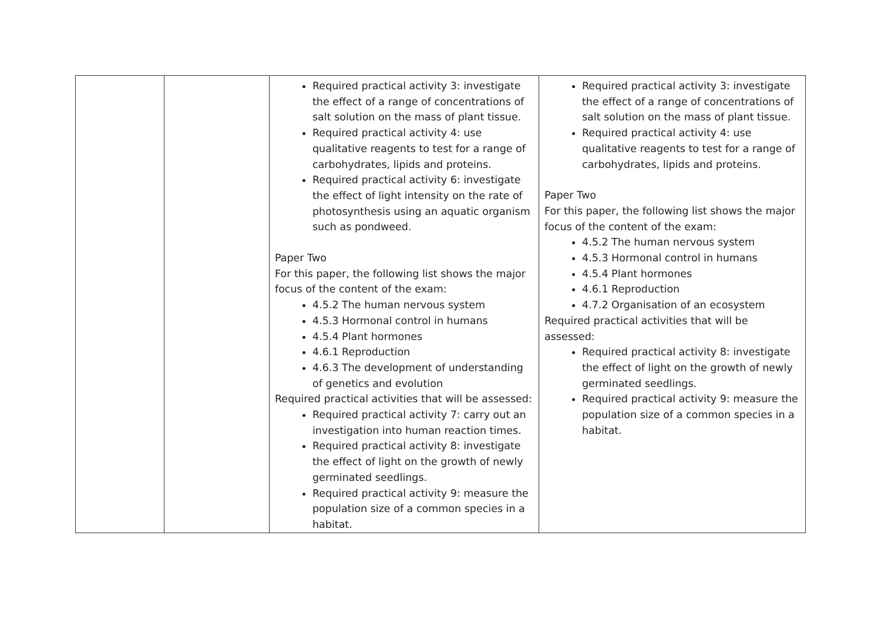| | | Required practical activity 3: investigate the effect of a range of concentrations of salt solution on the mass of plant tissue. Required practical activity 4: use qualitative reagents to test for a range of carbohydrates, lipids and proteins. Required practical activity 6: investigate the effect of light intensity on the rate of photosynthesis using an aquatic organism such as pondweed. Paper Two For this paper, the following list shows the major focus of the content of the exam: 4.5.2 The human nervous system 4.5.3 Hormonal control in humans 4.5.4 Plant hormones 4.6.1 Reproduction 4.6.3 The development of understanding of genetics and evolution Required practical activities that will be assessed: Required practical activity 7: carry out an investigation into human reaction times. Required practical activity 8: investigate the effect of light on the growth of newly germinated seedlings. Required practical activity 9: measure the population size of a common species in a habitat. | Required practical activity 3: investigate the effect of a range of concentrations of salt solution on the mass of plant tissue. Required practical activity 4: use qualitative reagents to test for a range of carbohydrates, lipids and proteins. Paper Two For this paper, the following list shows the major focus of the content of the exam: 4.5.2 The human nervous system 4.5.3 Hormonal control in humans 4.5.4 Plant hormones 4.6.1 Reproduction 4.7.2 Organisation of an ecosystem Required practical activities that will be assessed: Required practical activity 8: investigate the effect of light on the growth of newly germinated seedlings. Required practical activity 9: measure the population size of a common species in a habitat. |